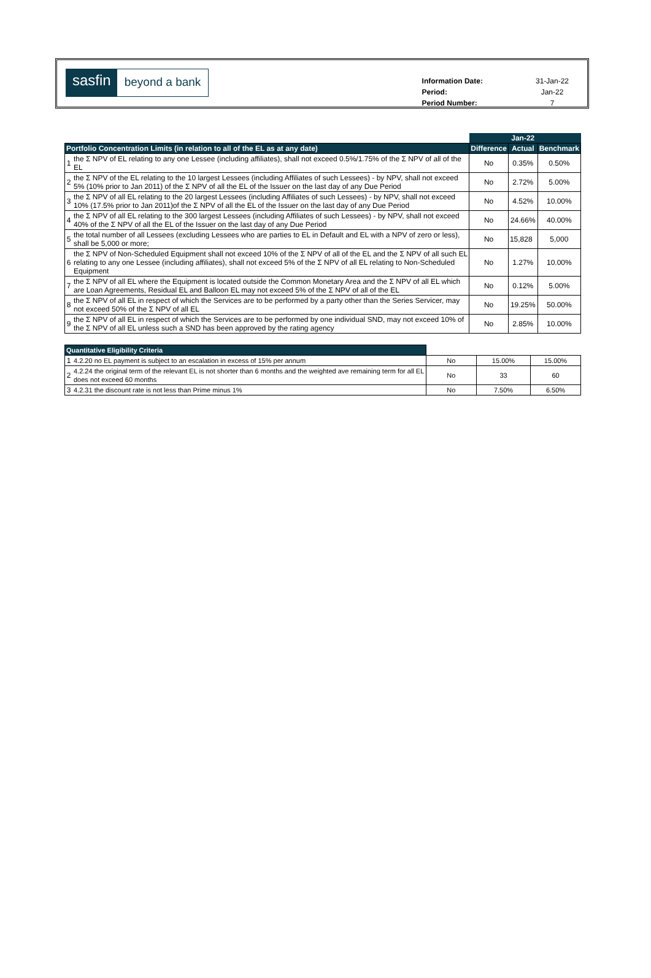sasfin
beyond a bank
| Information Date: | 31-Jan-22 |
| Period: | Jan-22 |
| Period Number: | 7 |
| | | | Jan-22 | |
| Portfolio Concentration Limits (in relation to all of the EL as at any date) | | Difference | Actual | Benchmark |
| 1 | the Σ NPV of EL relating to any one Lessee (including affiliates), shall not exceed 0.5%/1.75% of the Σ NPV of all of the EL | No | 0.35% | 0.50% |
| 2 | the Σ NPV of the EL relating to the 10 largest Lessees (including Affiliates of such Lessees) - by NPV, shall not exceed 5% (10% prior to Jan 2011) of the Σ NPV of all the EL of the Issuer on the last day of any Due Period | No | 2.72% | 5.00% |
| 3 | the Σ NPV of all EL relating to the 20 largest Lessees (including Affiliates of such Lessees) - by NPV, shall not exceed 10% (17.5% prior to Jan 2011)of the Σ NPV of all the EL of the Issuer on the last day of any Due Period | No | 4.52% | 10.00% |
| 4 | the Σ NPV of all EL relating to the 300 largest Lessees (including Affiliates of such Lessees) - by NPV, shall not exceed 40% of the Σ NPV of all the EL of the Issuer on the last day of any Due Period | No | 24.66% | 40.00% |
| 5 | the total number of all Lessees (excluding Lessees who are parties to EL in Default and EL with a NPV of zero or less), shall be 5,000 or more; | No | 15,828 | 5,000 |
| 6 | the Σ NPV of Non-Scheduled Equipment shall not exceed 10% of the Σ NPV of all of the EL and the Σ NPV of all such EL relating to any one Lessee (including affiliates), shall not exceed 5% of the Σ NPV of all EL relating to Non-Scheduled Equipment | No | 1.27% | 10.00% |
| 7 | the Σ NPV of all EL where the Equipment is located outside the Common Monetary Area and the Σ NPV of all EL which are Loan Agreements, Residual EL and Balloon EL may not exceed 5% of the Σ NPV of all of the EL | No | 0.12% | 5.00% |
| 8 | the Σ NPV of all EL in respect of which the Services are to be performed by a party other than the Series Servicer, may not exceed 50% of the Σ NPV of all EL | No | 19.25% | 50.00% |
| 9 | the Σ NPV of all EL in respect of which the Services are to be performed by one individual SND, may not exceed 10% of the Σ NPV of all EL unless such a SND has been approved by the rating agency | No | 2.85% | 10.00% |
| Quantitative Eligibility Criteria | | | | |
| 1 | 4.2.20 no EL payment is subject to an escalation in excess of 15% per annum | No | 15.00% | 15.00% |
| 2 | 4.2.24 the original term of the relevant EL is not shorter than 6 months and the weighted ave remaining term for all EL does not exceed 60 months | No | 33 | 60 |
| 3 | 4.2.31 the discount rate is not less than Prime minus 1% | No | 7.50% | 6.50% |